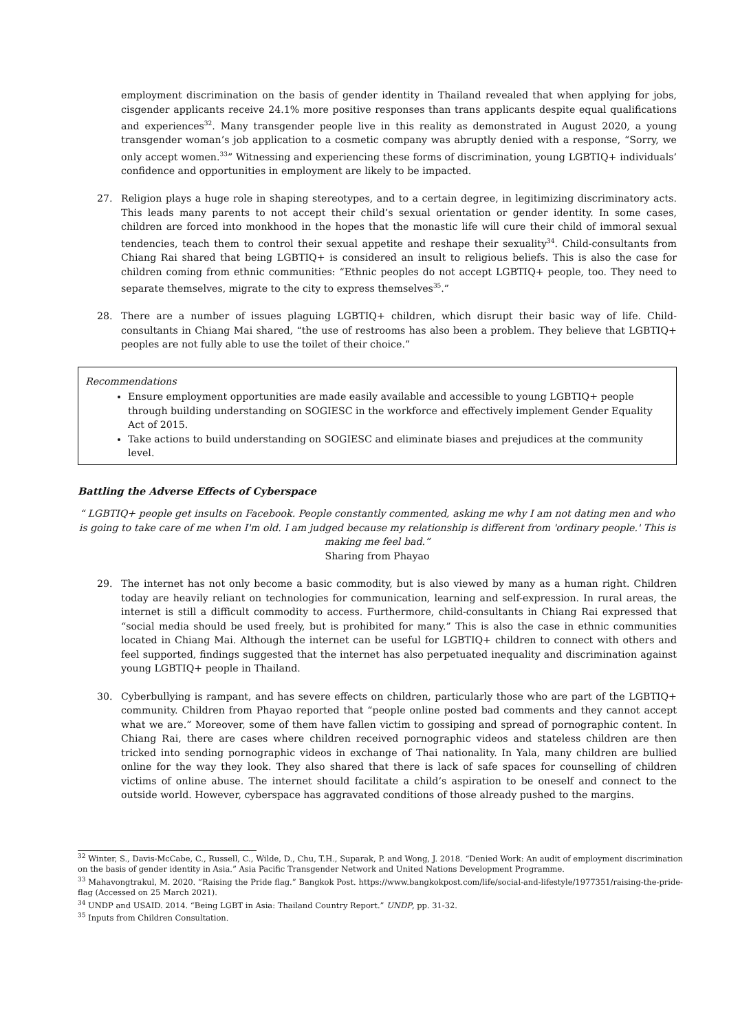employment discrimination on the basis of gender identity in Thailand revealed that when applying for jobs, cisgender applicants receive 24.1% more positive responses than trans applicants despite equal qualifications and experiences<sup>32</sup>. Many transgender people live in this reality as demonstrated in August 2020, a young transgender woman’s job application to a cosmetic company was abruptly denied with a response, “Sorry, we only accept women.<sup>33</sup>” Witnessing and experiencing these forms of discrimination, young LGBTIQ+ individuals’ confidence and opportunities in employment are likely to be impacted.
27. Religion plays a huge role in shaping stereotypes, and to a certain degree, in legitimizing discriminatory acts. This leads many parents to not accept their child’s sexual orientation or gender identity. In some cases, children are forced into monkhood in the hopes that the monastic life will cure their child of immoral sexual tendencies, teach them to control their sexual appetite and reshape their sexuality<sup>34</sup>. Child-consultants from Chiang Rai shared that being LGBTIQ+ is considered an insult to religious beliefs. This is also the case for children coming from ethnic communities: “Ethnic peoples do not accept LGBTIQ+ people, too. They need to separate themselves, migrate to the city to express themselves<sup>35</sup>.”
28. There are a number of issues plaguing LGBTIQ+ children, which disrupt their basic way of life. Child-consultants in Chiang Mai shared, “the use of restrooms has also been a problem. They believe that LGBTIQ+ peoples are not fully able to use the toilet of their choice.”
Recommendations
Ensure employment opportunities are made easily available and accessible to young LGBTIQ+ people through building understanding on SOGIESC in the workforce and effectively implement Gender Equality Act of 2015.
Take actions to build understanding on SOGIESC and eliminate biases and prejudices at the community level.
Battling the Adverse Effects of Cyberspace
“ LGBTIQ+ people get insults on Facebook. People constantly commented, asking me why I am not dating men and who is going to take care of me when I'm old. I am judged because my relationship is different from 'ordinary people.' This is making me feel bad.”
Sharing from Phayao
29. The internet has not only become a basic commodity, but is also viewed by many as a human right. Children today are heavily reliant on technologies for communication, learning and self-expression. In rural areas, the internet is still a difficult commodity to access. Furthermore, child-consultants in Chiang Rai expressed that “social media should be used freely, but is prohibited for many.” This is also the case in ethnic communities located in Chiang Mai. Although the internet can be useful for LGBTIQ+ children to connect with others and feel supported, findings suggested that the internet has also perpetuated inequality and discrimination against young LGBTIQ+ people in Thailand.
30. Cyberbullying is rampant, and has severe effects on children, particularly those who are part of the LGBTIQ+ community. Children from Phayao reported that “people online posted bad comments and they cannot accept what we are.” Moreover, some of them have fallen victim to gossiping and spread of pornographic content. In Chiang Rai, there are cases where children received pornographic videos and stateless children are then tricked into sending pornographic videos in exchange of Thai nationality. In Yala, many children are bullied online for the way they look. They also shared that there is lack of safe spaces for counselling of children victims of online abuse. The internet should facilitate a child’s aspiration to be oneself and connect to the outside world. However, cyberspace has aggravated conditions of those already pushed to the margins.
<sup>32</sup> Winter, S., Davis-McCabe, C., Russell, C., Wilde, D., Chu, T.H., Suparak, P. and Wong, J. 2018. “Denied Work: An audit of employment discrimination on the basis of gender identity in Asia.” Asia Pacific Transgender Network and United Nations Development Programme.
<sup>33</sup> Mahavongtrakul, M. 2020. “Raising the Pride flag.” Bangkok Post. https://www.bangkokpost.com/life/social-and-lifestyle/1977351/raising-the-pride-flag (Accessed on 25 March 2021).
<sup>34</sup> UNDP and USAID. 2014. “Being LGBT in Asia: Thailand Country Report.” UNDP, pp. 31-32.
<sup>35</sup> Inputs from Children Consultation.